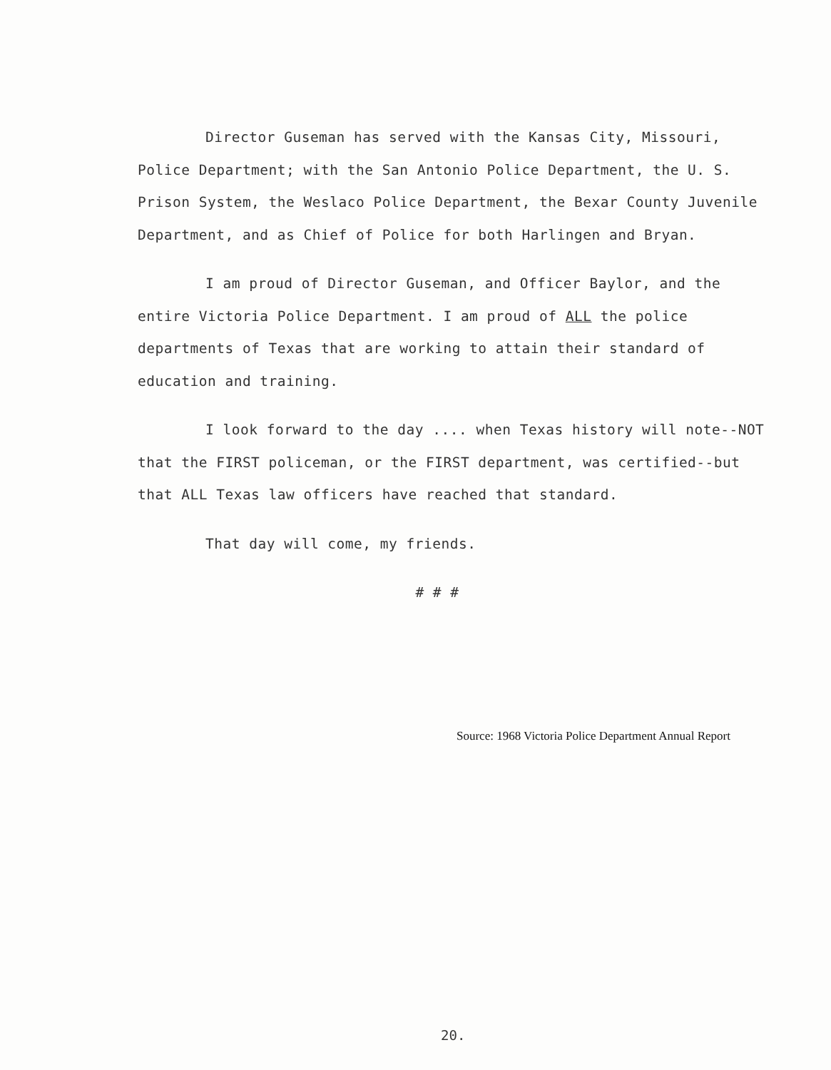Director Guseman has served with the Kansas City, Missouri, Police Department; with the San Antonio Police Department, the U. S. Prison System, the Weslaco Police Department, the Bexar County Juvenile Department, and as Chief of Police for both Harlingen and Bryan.
I am proud of Director Guseman, and Officer Baylor, and the entire Victoria Police Department. I am proud of ALL the police departments of Texas that are working to attain their standard of education and training.
I look forward to the day .... when Texas history will note--NOT that the FIRST policeman, or the FIRST department, was certified--but that ALL Texas law officers have reached that standard.
That day will come, my friends.
# # #
Source: 1968 Victoria Police Department Annual Report
20.